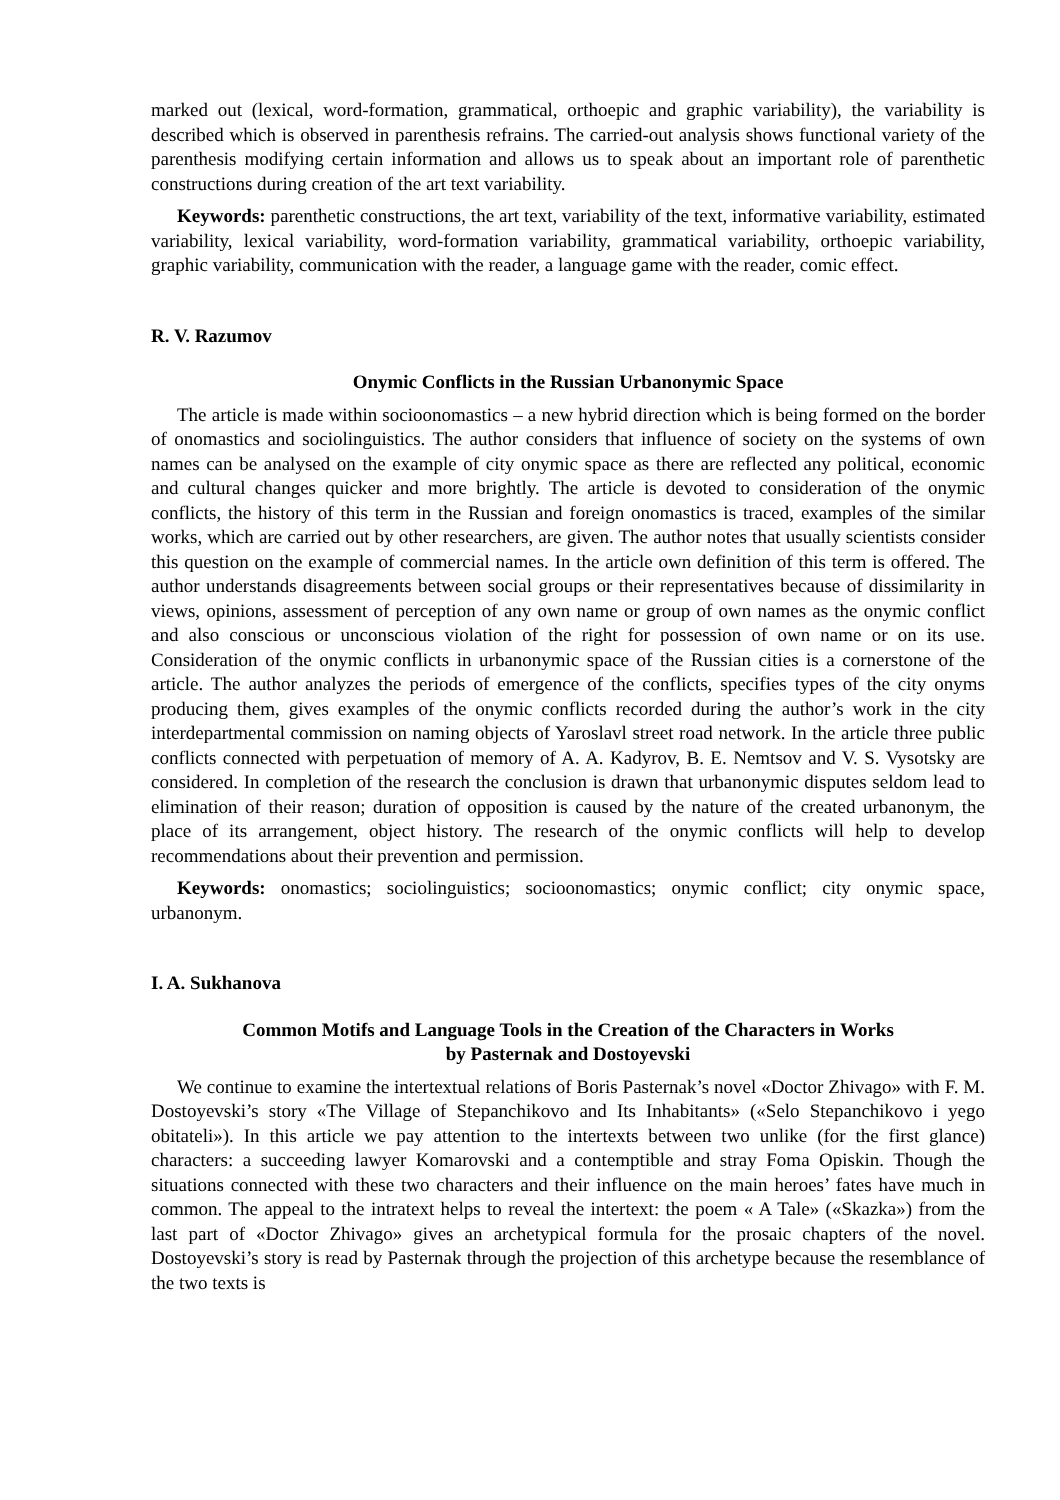marked out (lexical, word-formation, grammatical, orthoepic and graphic variability), the variability is described which is observed in parenthesis refrains. The carried-out analysis shows functional variety of the parenthesis modifying certain information and allows us to speak about an important role of parenthetic constructions during creation of the art text variability.
Keywords: parenthetic constructions, the art text, variability of the text, informative variability, estimated variability, lexical variability, word-formation variability, grammatical variability, orthoepic variability, graphic variability, communication with the reader, a language game with the reader, comic effect.
R. V. Razumov
Onymic Conflicts in the Russian Urbanonymic Space
The article is made within socioonomastics – a new hybrid direction which is being formed on the border of onomastics and sociolinguistics. The author considers that influence of society on the systems of own names can be analysed on the example of city onymic space as there are reflected any political, economic and cultural changes quicker and more brightly. The article is devoted to consideration of the onymic conflicts, the history of this term in the Russian and foreign onomastics is traced, examples of the similar works, which are carried out by other researchers, are given. The author notes that usually scientists consider this question on the example of commercial names. In the article own definition of this term is offered. The author understands disagreements between social groups or their representatives because of dissimilarity in views, opinions, assessment of perception of any own name or group of own names as the onymic conflict and also conscious or unconscious violation of the right for possession of own name or on its use. Consideration of the onymic conflicts in urbanonymic space of the Russian cities is a cornerstone of the article. The author analyzes the periods of emergence of the conflicts, specifies types of the city onyms producing them, gives examples of the onymic conflicts recorded during the author’s work in the city interdepartmental commission on naming objects of Yaroslavl street road network. In the article three public conflicts connected with perpetuation of memory of A. A. Kadyrov, B. E. Nemtsov and V. S. Vysotsky are considered. In completion of the research the conclusion is drawn that urbanonymic disputes seldom lead to elimination of their reason; duration of opposition is caused by the nature of the created urbanonym, the place of its arrangement, object history. The research of the onymic conflicts will help to develop recommendations about their prevention and permission.
Keywords: onomastics; sociolinguistics; socioonomastics; onymic conflict; city onymic space, urbanonym.
I. A. Sukhanova
Common Motifs and Language Tools in the Creation of the Characters in Works
by Pasternak and Dostoyevski
We continue to examine the intertextual relations of Boris Pasternak’s novel «Doctor Zhivago» with F. M. Dostoyevski’s story «The Village of Stepanchikovo and Its Inhabitants» («Selo Stepanchikovo i yego obitateli»). In this article we pay attention to the intertexts between two unlike (for the first glance) characters: a succeeding lawyer Komarovski and a contemptible and stray Foma Opiskin. Though the situations connected with these two characters and their influence on the main heroes’ fates have much in common. The appeal to the intratext helps to reveal the intertext: the poem « A Tale» («Skazka») from the last part of «Doctor Zhivago» gives an archetypical formula for the prosaic chapters of the novel. Dostoyevski’s story is read by Pasternak through the projection of this archetype because the resemblance of the two texts is